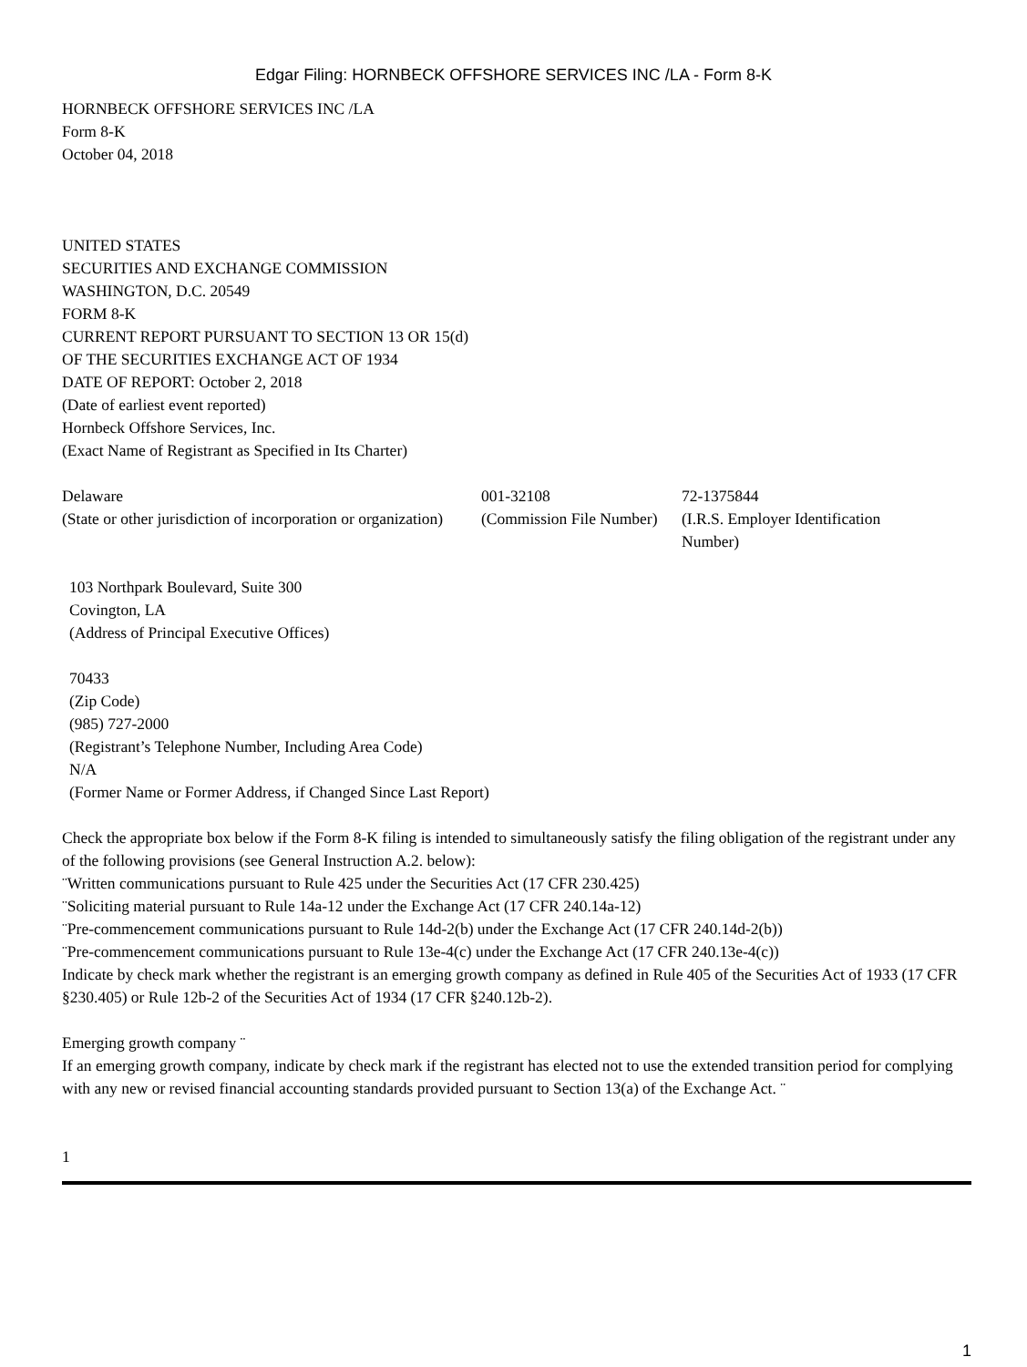Edgar Filing: HORNBECK OFFSHORE SERVICES INC /LA - Form 8-K
HORNBECK OFFSHORE SERVICES INC /LA
Form 8-K
October 04, 2018
UNITED STATES
SECURITIES AND EXCHANGE COMMISSION
WASHINGTON, D.C. 20549
FORM 8-K
CURRENT REPORT PURSUANT TO SECTION 13 OR 15(d)
OF THE SECURITIES EXCHANGE ACT OF 1934
DATE OF REPORT: October 2, 2018
(Date of earliest event reported)
Hornbeck Offshore Services, Inc.
(Exact Name of Registrant as Specified in Its Charter)
| Delaware (State or other jurisdiction of incorporation or organization) | 001-32108 (Commission File Number) | 72-1375844 (I.R.S. Employer Identification Number) |
103 Northpark Boulevard, Suite 300
Covington, LA
(Address of Principal Executive Offices)
70433
(Zip Code)
(985) 727-2000
(Registrant’s Telephone Number, Including Area Code)
N/A
(Former Name or Former Address, if Changed Since Last Report)
Check the appropriate box below if the Form 8-K filing is intended to simultaneously satisfy the filing obligation of the registrant under any of the following provisions (see General Instruction A.2. below):
¨Written communications pursuant to Rule 425 under the Securities Act (17 CFR 230.425)
¨Soliciting material pursuant to Rule 14a-12 under the Exchange Act (17 CFR 240.14a-12)
¨Pre-commencement communications pursuant to Rule 14d-2(b) under the Exchange Act (17 CFR 240.14d-2(b))
¨Pre-commencement communications pursuant to Rule 13e-4(c) under the Exchange Act (17 CFR 240.13e-4(c))
Indicate by check mark whether the registrant is an emerging growth company as defined in Rule 405 of the Securities Act of 1933 (17 CFR §230.405) or Rule 12b-2 of the Securities Act of 1934 (17 CFR §240.12b-2).
Emerging growth company ¨
If an emerging growth company, indicate by check mark if the registrant has elected not to use the extended transition period for complying with any new or revised financial accounting standards provided pursuant to Section 13(a) of the Exchange Act. ¨
1
1